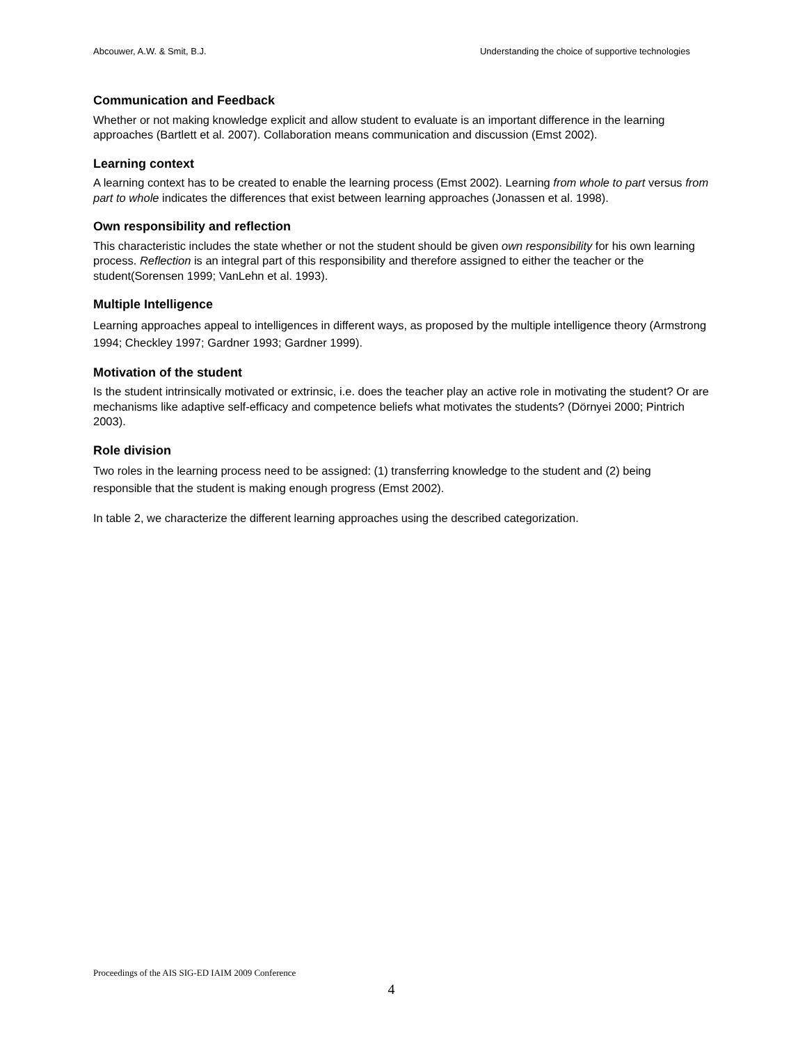Abcouwer, A.W. & Smit, B.J. Understanding the choice of supportive technologies
Communication and Feedback
Whether or not making knowledge explicit and allow student to evaluate is an important difference in the learning approaches (Bartlett et al. 2007). Collaboration means communication and discussion (Emst 2002).
Learning context
A learning context has to be created to enable the learning process (Emst 2002). Learning from whole to part versus from part to whole indicates the differences that exist between learning approaches (Jonassen et al. 1998).
Own responsibility and reflection
This characteristic includes the state whether or not the student should be given own responsibility for his own learning process. Reflection is an integral part of this responsibility and therefore assigned to either the teacher or the student(Sorensen 1999; VanLehn et al. 1993).
Multiple Intelligence
Learning approaches appeal to intelligences in different ways, as proposed by the multiple intelligence theory (Armstrong 1994; Checkley 1997; Gardner 1993; Gardner 1999).
Motivation of the student
Is the student intrinsically motivated or extrinsic, i.e. does the teacher play an active role in motivating the student? Or are mechanisms like adaptive self-efficacy and competence beliefs what motivates the students? (Dörnyei 2000; Pintrich 2003).
Role division
Two roles in the learning process need to be assigned: (1) transferring knowledge to the student and (2) being responsible that the student is making enough progress (Emst 2002).
In table 2, we characterize the different learning approaches using the described categorization.
Proceedings of the AIS SIG-ED IAIM 2009 Conference
4